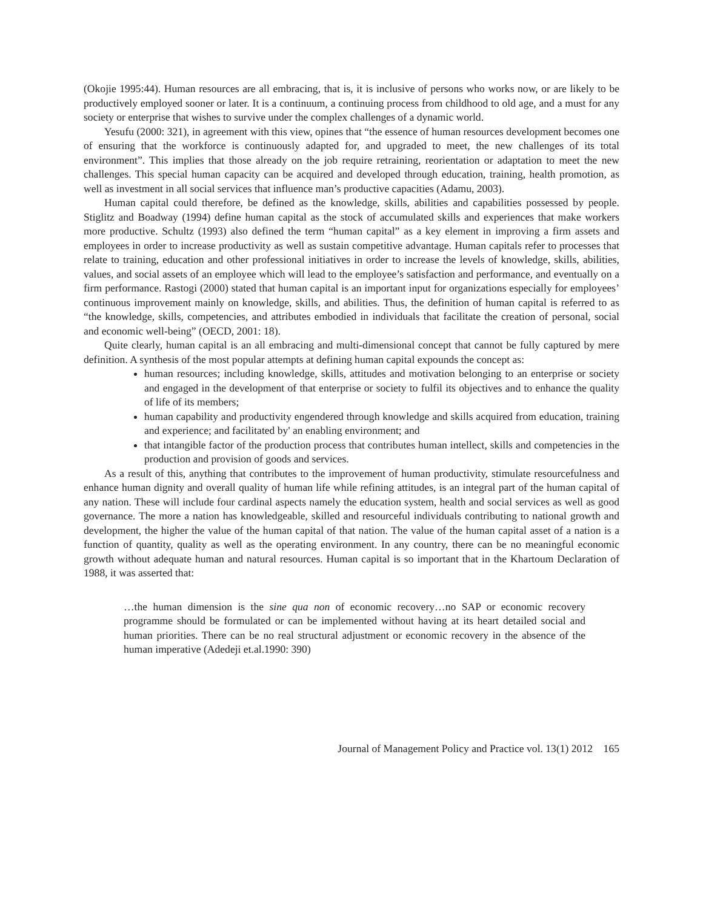(Okojie 1995:44). Human resources are all embracing, that is, it is inclusive of persons who works now, or are likely to be productively employed sooner or later. It is a continuum, a continuing process from childhood to old age, and a must for any society or enterprise that wishes to survive under the complex challenges of a dynamic world.
Yesufu (2000: 321), in agreement with this view, opines that “the essence of human resources development becomes one of ensuring that the workforce is continuously adapted for, and upgraded to meet, the new challenges of its total environment”. This implies that those already on the job require retraining, reorientation or adaptation to meet the new challenges. This special human capacity can be acquired and developed through education, training, health promotion, as well as investment in all social services that influence man’s productive capacities (Adamu, 2003).
Human capital could therefore, be defined as the knowledge, skills, abilities and capabilities possessed by people. Stiglitz and Boadway (1994) define human capital as the stock of accumulated skills and experiences that make workers more productive. Schultz (1993) also defined the term “human capital” as a key element in improving a firm assets and employees in order to increase productivity as well as sustain competitive advantage. Human capitals refer to processes that relate to training, education and other professional initiatives in order to increase the levels of knowledge, skills, abilities, values, and social assets of an employee which will lead to the employee’s satisfaction and performance, and eventually on a firm performance. Rastogi (2000) stated that human capital is an important input for organizations especially for employees’ continuous improvement mainly on knowledge, skills, and abilities. Thus, the definition of human capital is referred to as “the knowledge, skills, competencies, and attributes embodied in individuals that facilitate the creation of personal, social and economic well-being” (OECD, 2001: 18).
Quite clearly, human capital is an all embracing and multi-dimensional concept that cannot be fully captured by mere definition. A synthesis of the most popular attempts at defining human capital expounds the concept as:
human resources; including knowledge, skills, attitudes and motivation belonging to an enterprise or society and engaged in the development of that enterprise or society to fulfil its objectives and to enhance the quality of life of its members;
human capability and productivity engendered through knowledge and skills acquired from education, training and experience; and facilitated by' an enabling environment; and
that intangible factor of the production process that contributes human intellect, skills and competencies in the production and provision of goods and services.
As a result of this, anything that contributes to the improvement of human productivity, stimulate resourcefulness and enhance human dignity and overall quality of human life while refining attitudes, is an integral part of the human capital of any nation. These will include four cardinal aspects namely the education system, health and social services as well as good governance. The more a nation has knowledgeable, skilled and resourceful individuals contributing to national growth and development, the higher the value of the human capital of that nation. The value of the human capital asset of a nation is a function of quantity, quality as well as the operating environment. In any country, there can be no meaningful economic growth without adequate human and natural resources. Human capital is so important that in the Khartoum Declaration of 1988, it was asserted that:
…the human dimension is the sine qua non of economic recovery…no SAP or economic recovery programme should be formulated or can be implemented without having at its heart detailed social and human priorities. There can be no real structural adjustment or economic recovery in the absence of the human imperative (Adedeji et.al.1990: 390)
Journal of Management Policy and Practice vol. 13(1) 2012 165